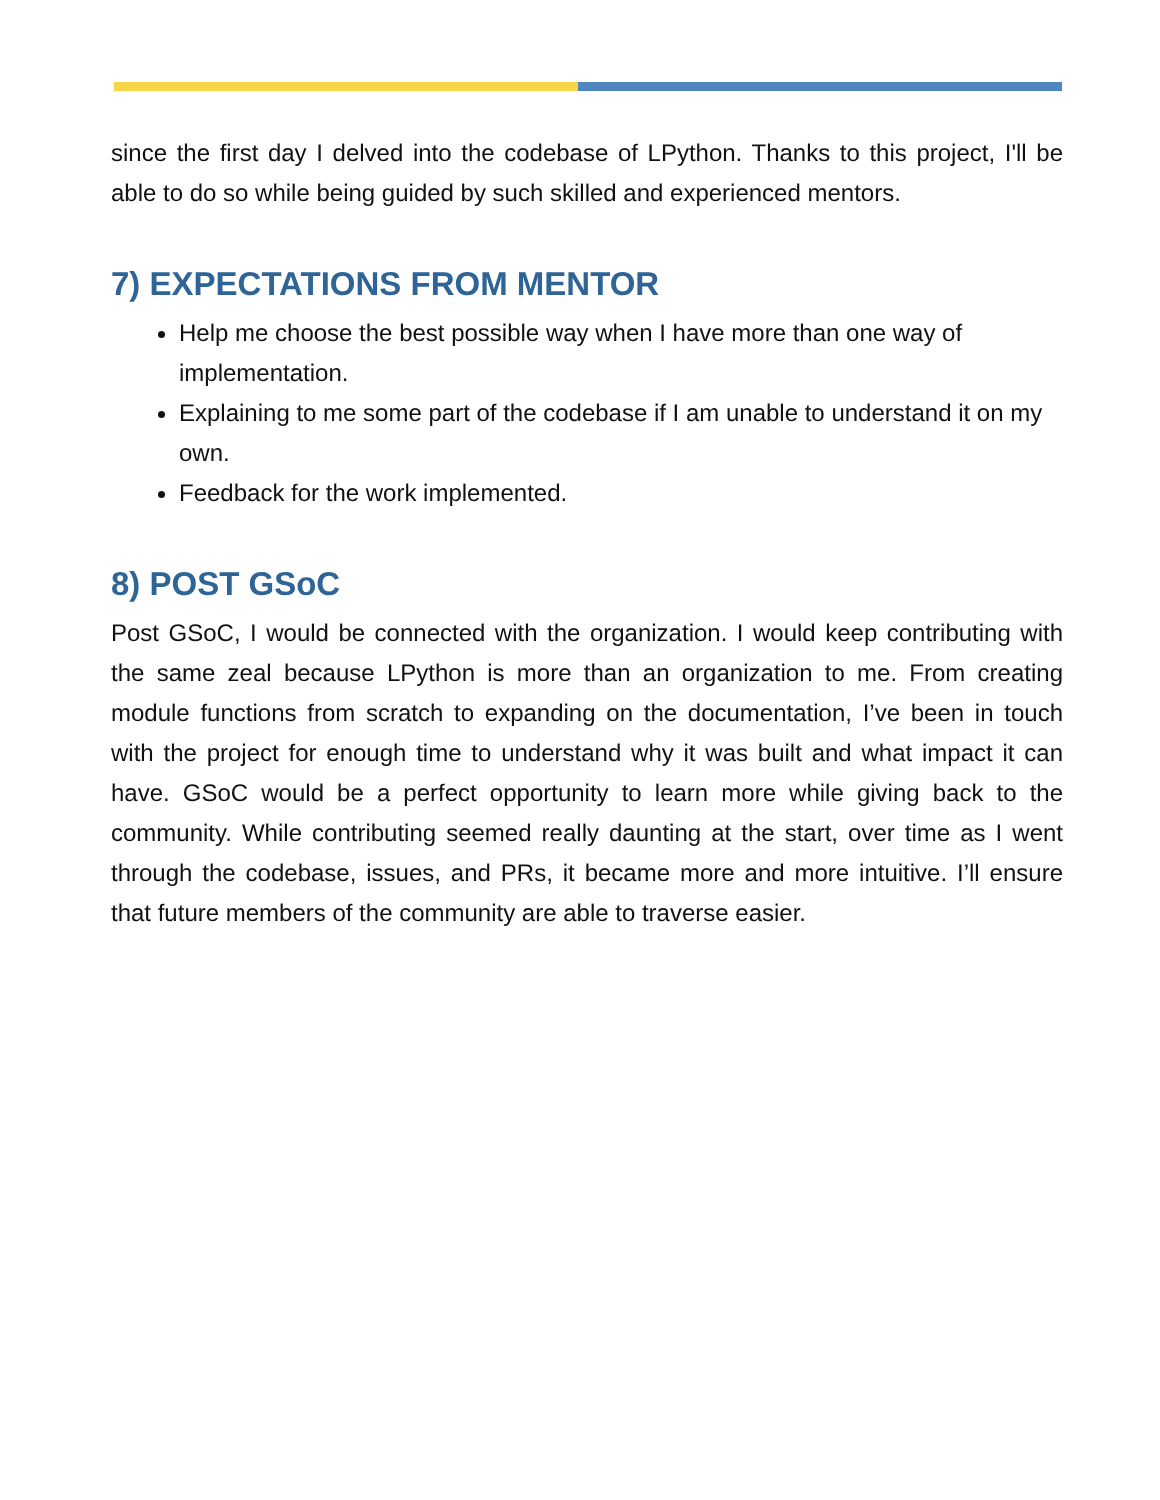since the first day I delved into the codebase of LPython. Thanks to this project, I'll be able to do so while being guided by such skilled and experienced mentors.
7) EXPECTATIONS FROM MENTOR
Help me choose the best possible way when I have more than one way of implementation.
Explaining to me some part of the codebase if I am unable to understand it on my own.
Feedback for the work implemented.
8) POST GSoC
Post GSoC, I would be connected with the organization. I would keep contributing with the same zeal because LPython is more than an organization to me. From creating module functions from scratch to expanding on the documentation, I’ve been in touch with the project for enough time to understand why it was built and what impact it can have. GSoC would be a perfect opportunity to learn more while giving back to the community. While contributing seemed really daunting at the start, over time as I went through the codebase, issues, and PRs, it became more and more intuitive. I’ll ensure that future members of the community are able to traverse easier.